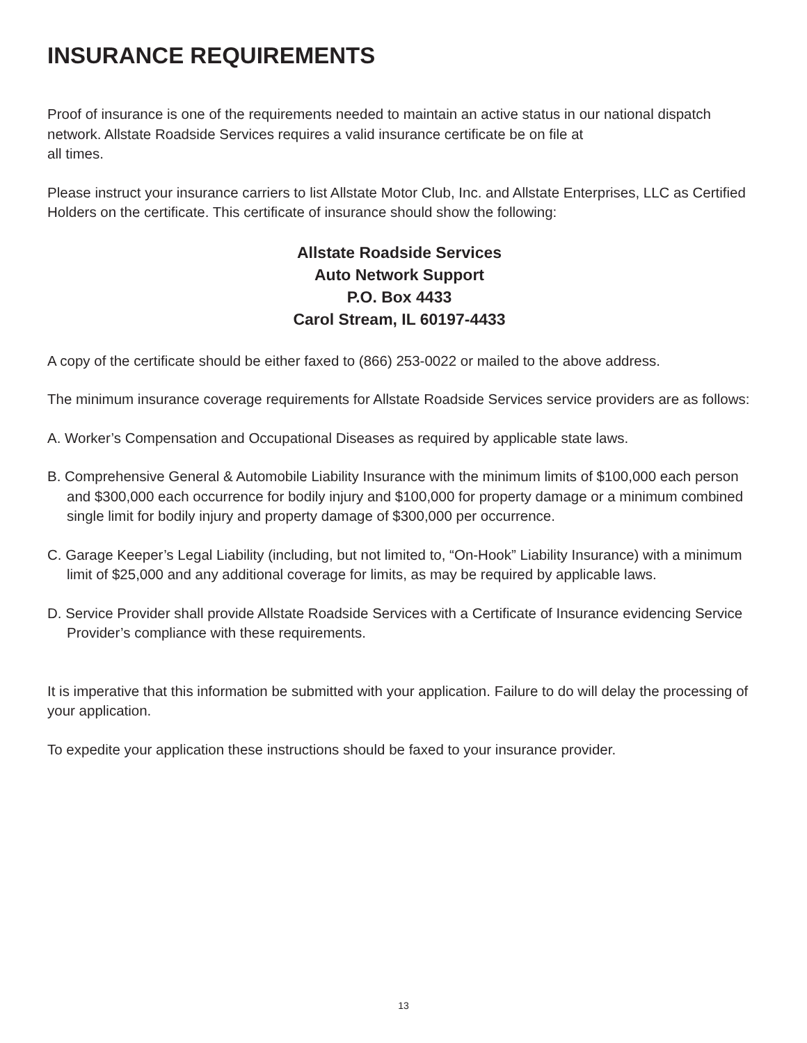INSURANCE REQUIREMENTS
Proof of insurance is one of the requirements needed to maintain an active status in our national dispatch network. Allstate Roadside Services requires a valid insurance certificate be on file at
all times.
Please instruct your insurance carriers to list Allstate Motor Club, Inc. and Allstate Enterprises, LLC as Certified Holders on the certificate. This certificate of insurance should show the following:
Allstate Roadside Services
Auto Network Support
P.O. Box 4433
Carol Stream, IL 60197-4433
A copy of the certificate should be either faxed to (866) 253-0022 or mailed to the above address.
The minimum insurance coverage requirements for Allstate Roadside Services service providers are as follows:
A. Worker’s Compensation and Occupational Diseases as required by applicable state laws.
B. Comprehensive General & Automobile Liability Insurance with the minimum limits of $100,000 each person and $300,000 each occurrence for bodily injury and $100,000 for property damage or a minimum combined single limit for bodily injury and property damage of $300,000 per occurrence.
C. Garage Keeper’s Legal Liability (including, but not limited to, “On-Hook” Liability Insurance) with a minimum limit of $25,000 and any additional coverage for limits, as may be required by applicable laws.
D. Service Provider shall provide Allstate Roadside Services with a Certificate of Insurance evidencing Service Provider’s compliance with these requirements.
It is imperative that this information be submitted with your application. Failure to do will delay the processing of your application.
To expedite your application these instructions should be faxed to your insurance provider.
13